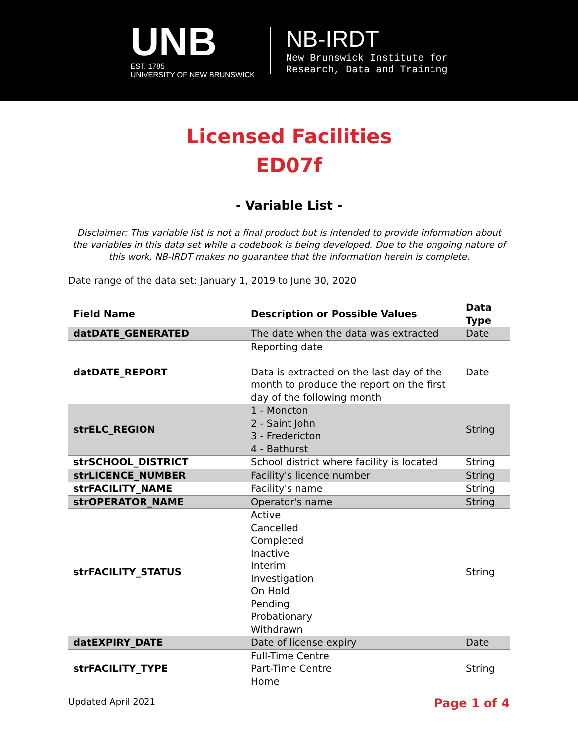UNB
EST. 1785
UNIVERSITY OF NEW BRUNSWICK
NB-IRDT
New Brunswick Institute for
Research, Data and Training
Licensed Facilities
ED07f
- Variable List -
Disclaimer: This variable list is not a final product but is intended to provide information about the variables in this data set while a codebook is being developed. Due to the ongoing nature of this work, NB-IRDT makes no guarantee that the information herein is complete.
Date range of the data set: January 1, 2019 to June 30, 2020
| Field Name | Description or Possible Values | Data Type |
| --- | --- | --- |
| datDATE_GENERATED | The date when the data was extracted | Date |
| datDATE_REPORT | Reporting date Data is extracted on the last day of the month to produce the report on the first day of the following month | Date |
| strELC_REGION | 1 - Moncton 2 - Saint John 3 - Fredericton 4 - Bathurst | String |
| strSCHOOL_DISTRICT | School district where facility is located | String |
| strLICENCE_NUMBER | Facility's licence number | String |
| strFACILITY_NAME | Facility's name | String |
| strOPERATOR_NAME | Operator's name | String |
| strFACILITY_STATUS | Active Cancelled Completed Inactive Interim Investigation On Hold Pending Probationary Withdrawn | String |
| datEXPIRY_DATE | Date of license expiry | Date |
| strFACILITY_TYPE | Full-Time Centre Part-Time Centre Home | String |
Updated April 2021 Page 1 of 4